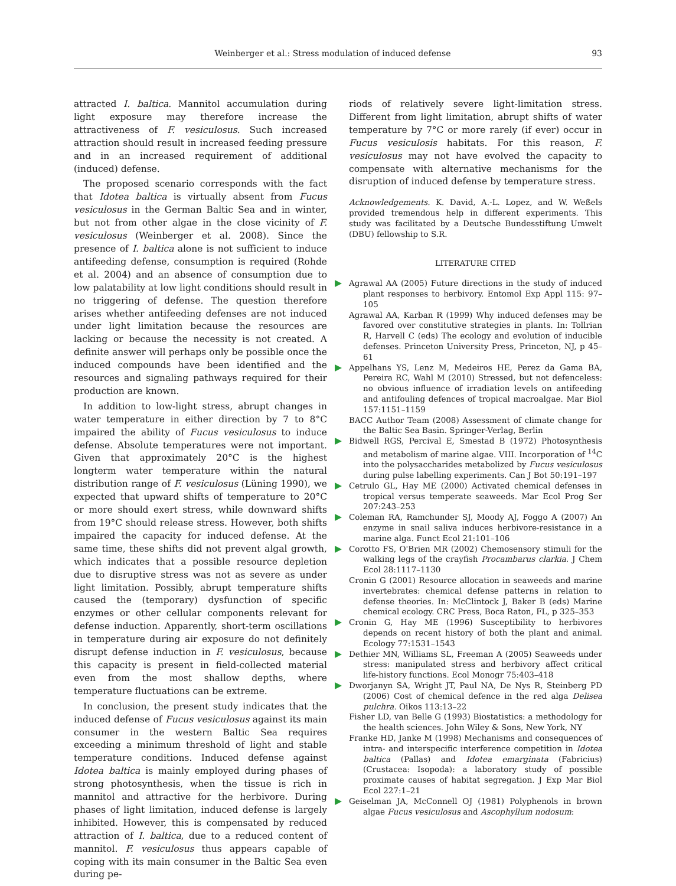Weinberger et al.: Stress modulation of induced defense 93
attracted I. baltica. Mannitol accumulation during light exposure may therefore increase the attractiveness of F. vesiculosus. Such increased attraction should result in increased feeding pressure and in an increased requirement of additional (induced) defense.
The proposed scenario corresponds with the fact that Idotea baltica is virtually absent from Fucus vesiculosus in the German Baltic Sea and in winter, but not from other algae in the close vicinity of F. vesiculosus (Weinberger et al. 2008). Since the presence of I. baltica alone is not sufficient to induce antifeeding defense, consumption is required (Rohde et al. 2004) and an absence of consumption due to low palatability at low light conditions should result in no triggering of defense. The question therefore arises whether antifeeding defenses are not induced under light limitation because the resources are lacking or because the necessity is not created. A definite answer will perhaps only be possible once the induced compounds have been identified and the resources and signaling pathways required for their production are known.
In addition to low-light stress, abrupt changes in water temperature in either direction by 7 to 8°C impaired the ability of Fucus vesiculosus to induce defense. Absolute temperatures were not important. Given that approximately 20°C is the highest longterm water temperature within the natural distribution range of F. vesiculosus (Lüning 1990), we expected that upward shifts of temperature to 20°C or more should exert stress, while downward shifts from 19°C should release stress. However, both shifts impaired the capacity for induced defense. At the same time, these shifts did not prevent algal growth, which indicates that a possible resource depletion due to disruptive stress was not as severe as under light limitation. Possibly, abrupt temperature shifts caused the (temporary) dysfunction of specific enzymes or other cellular components relevant for defense induction. Apparently, short-term oscillations in temperature during air exposure do not definitely disrupt defense induction in F. vesiculosus, because this capacity is present in field-collected material even from the most shallow depths, where temperature fluctuations can be extreme.
In conclusion, the present study indicates that the induced defense of Fucus vesiculosus against its main consumer in the western Baltic Sea requires exceeding a minimum threshold of light and stable temperature conditions. Induced defense against Idotea baltica is mainly employed during phases of strong photosynthesis, when the tissue is rich in mannitol and attractive for the herbivore. During phases of light limitation, induced defense is largely inhibited. However, this is compensated by reduced attraction of I. baltica, due to a reduced content of mannitol. F. vesiculosus thus appears capable of coping with its main consumer in the Baltic Sea even during pe-
riods of relatively severe light-limitation stress. Different from light limitation, abrupt shifts of water temperature by 7°C or more rarely (if ever) occur in Fucus vesiculosis habitats. For this reason, F. vesiculosus may not have evolved the capacity to compensate with alternative mechanisms for the disruption of induced defense by temperature stress.
Acknowledgements. K. David, A.-L. Lopez, and W. Weßels provided tremendous help in different experiments. This study was facilitated by a Deutsche Bundesstiftung Umwelt (DBU) fellowship to S.R.
LITERATURE CITED
Agrawal AA (2005) Future directions in the study of induced plant responses to herbivory. Entomol Exp Appl 115: 97–105
Agrawal AA, Karban R (1999) Why induced defenses may be favored over constitutive strategies in plants. In: Tollrian R, Harvell C (eds) The ecology and evolution of inducible defenses. Princeton University Press, Princeton, NJ, p 45–61
Appelhans YS, Lenz M, Medeiros HE, Perez da Gama BA, Pereira RC, Wahl M (2010) Stressed, but not defenceless: no obvious influence of irradiation levels on antifeeding and antifouling defences of tropical macroalgae. Mar Biol 157:1151–1159
BACC Author Team (2008) Assessment of climate change for the Baltic Sea Basin. Springer-Verlag, Berlin
Bidwell RGS, Percival E, Smestad B (1972) Photosynthesis and metabolism of marine algae. VIII. Incorporation of <sup>14</sup>C into the polysaccharides metabolized by Fucus vesiculosus during pulse labelling experiments. Can J Bot 50:191–197
Cetrulo GL, Hay ME (2000) Activated chemical defenses in tropical versus temperate seaweeds. Mar Ecol Prog Ser 207:243–253
Coleman RA, Ramchunder SJ, Moody AJ, Foggo A (2007) An enzyme in snail saliva induces herbivore-resistance in a marine alga. Funct Ecol 21:101–106
Corotto FS, O'Brien MR (2002) Chemosensory stimuli for the walking legs of the crayfish Procambarus clarkia. J Chem Ecol 28:1117–1130
Cronin G (2001) Resource allocation in seaweeds and marine invertebrates: chemical defense patterns in relation to defense theories. In: McClintock J, Baker B (eds) Marine chemical ecology. CRC Press, Boca Raton, FL, p 325–353
Cronin G, Hay ME (1996) Susceptibility to herbivores depends on recent history of both the plant and animal. Ecology 77:1531–1543
Dethier MN, Williams SL, Freeman A (2005) Seaweeds under stress: manipulated stress and herbivory affect critical life-history functions. Ecol Monogr 75:403–418
Dworjanyn SA, Wright JT, Paul NA, De Nys R, Steinberg PD (2006) Cost of chemical defence in the red alga Delisea pulchra. Oikos 113:13–22
Fisher LD, van Belle G (1993) Biostatistics: a methodology for the health sciences. John Wiley & Sons, New York, NY
Franke HD, Janke M (1998) Mechanisms and consequences of intra- and interspecific interference competition in Idotea baltica (Pallas) and Idotea emarginata (Fabricius) (Crustacea: Isopoda): a laboratory study of possible proximate causes of habitat segregation. J Exp Mar Biol Ecol 227:1–21
Geiselman JA, McConnell OJ (1981) Polyphenols in brown algae Fucus vesiculosus and Ascophyllum nodosum: